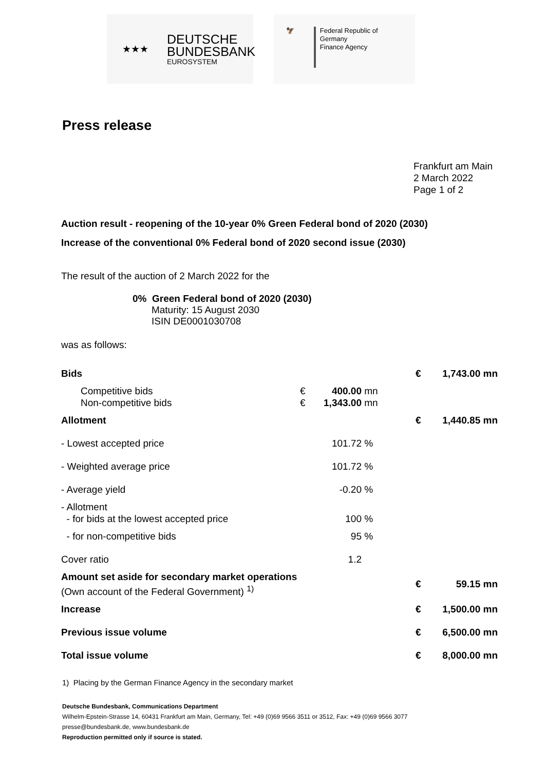★★★
DEUTSCHE
BUNDESBANK
EUROSYSTEM
🦅 Federal Republic of Germany
Finance Agency
Press release
Frankfurt am Main
2 March 2022
Page 1 of 2
Auction result - reopening of the 10-year 0% Green Federal bond of 2020 (2030)
Increase of the conventional 0% Federal bond of 2020 second issue (2030)
The result of the auction of 2 March 2022 for the
0% Green Federal bond of 2020 (2030)
Maturity: 15 August 2030
ISIN DE0001030708
was as follows:
| Bids | | | | € | 1,743.00 mn |
| Competitive bids Non-competitive bids | € € | 400.00 1,343.00 | mn mn | | |
| Allotment | | | | € | 1,440.85 mn |
| - Lowest accepted price | | 101.72 | % | | |
| - Weighted average price | | 101.72 | % | | |
| - Average yield | | -0.20 | % | | |
| - Allotment - for bids at the lowest accepted price | | 100 | % | | |
| - for non-competitive bids | | 95 | % | | |
| Cover ratio | | 1.2 | | | |
| Amount set aside for secondary market operations (Own account of the Federal Government) <sup>1)</sup> | | | | € | 59.15 mn |
| Increase | | | | € | 1,500.00 mn |
| Previous issue volume | | | | € | 6,500.00 mn |
| Total issue volume | | | | € | 8,000.00 mn |
1) Placing by the German Finance Agency in the secondary market
Deutsche Bundesbank, Communications Department
Wilhelm-Epstein-Strasse 14, 60431 Frankfurt am Main, Germany, Tel: +49 (0)69 9566 3511 or 3512, Fax: +49 (0)69 9566 3077
presse@bundesbank.de, www.bundesbank.de
Reproduction permitted only if source is stated.